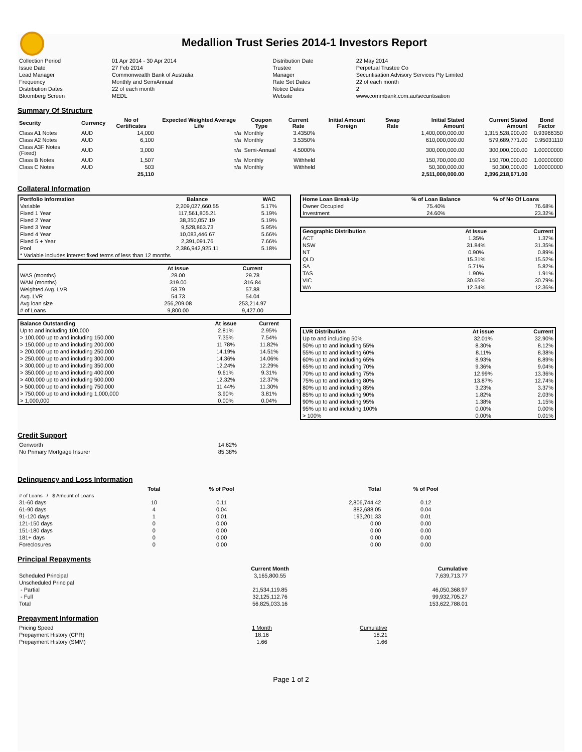Medallion Trust Series 2014-1 Investors Report
| Collection Period | 01 Apr 2014 - 30 Apr 2014 | Distribution Date | 22 May 2014 |
| Issue Date | 27 Feb 2014 | Trustee | Perpetual Trustee Co |
| Lead Manager | Commonwealth Bank of Australia | Manager | Securitisation Advisory Services Pty Limited |
| Frequency | Monthly and SemiAnnual | Rate Set Dates | 22 of each month |
| Distribution Dates | 22 of each month | Notice Dates | 2 |
| Bloomberg Screen | MEDL | Website | www.commbank.com.au/securitisation |
Summary Of Structure
| Security | Currency | No of Certificates | Expected Weighted Average Life | Coupon Type | Current Rate | Initial Amount Foreign | Swap Rate | Initial Stated Amount | Current Stated Amount | Bond Factor |
| --- | --- | --- | --- | --- | --- | --- | --- | --- | --- | --- |
| Class A1 Notes | AUD | 14,000 | n/a | Monthly | 3.4350% | | | 1,400,000,000.00 | 1,315,528,900.00 | 0.93966350 |
| Class A2 Notes | AUD | 6,100 | n/a | Monthly | 3.5350% | | | 610,000,000.00 | 579,689,771.00 | 0.95031110 |
| Class A3F Notes (Fixed) | AUD | 3,000 | n/a | Semi-Annual | 4.5000% | | | 300,000,000.00 | 300,000,000.00 | 1.00000000 |
| Class B Notes | AUD | 1,507 | n/a | Monthly | Withheld | | | 150,700,000.00 | 150,700,000.00 | 1.00000000 |
| Class C Notes | AUD | 503 | n/a | Monthly | Withheld | | | 50,300,000.00 | 50,300,000.00 | 1.00000000 |
| | | 25,110 | | | | | | 2,511,000,000.00 | 2,396,218,671.00 | |
Collateral Information
| Portfolio Information | Balance | WAC |
| --- | --- | --- |
| Variable | 2,209,027,660.55 | 5.17% |
| Fixed 1 Year | 117,561,805.21 | 5.19% |
| Fixed 2 Year | 38,350,057.19 | 5.19% |
| Fixed 3 Year | 9,528,863.73 | 5.95% |
| Fixed 4 Year | 10,083,446.67 | 5.66% |
| Fixed 5 + Year | 2,391,091.76 | 7.66% |
| Pool | 2,386,942,925.11 | 5.18% |
| * Variable includes interest fixed terms of less than 12 months | | |
| | At Issue | Current |
| --- | --- | --- |
| WAS (months) | 28.00 | 29.78 |
| WAM (months) | 319.00 | 316.84 |
| Weighted Avg. LVR | 58.79 | 57.88 |
| Avg. LVR | 54.73 | 54.04 |
| Avg loan size | 256,209.08 | 253,214.97 |
| # of Loans | 9,800.00 | 9,427.00 |
| Balance Outstanding | At issue | Current |
| --- | --- | --- |
| Up to and including 100,000 | 2.81% | 2.95% |
| > 100,000 up to and including 150,000 | 7.35% | 7.54% |
| > 150,000 up to and including 200,000 | 11.78% | 11.82% |
| > 200,000 up to and including 250,000 | 14.19% | 14.51% |
| > 250,000 up to and including 300,000 | 14.36% | 14.06% |
| > 300,000 up to and including 350,000 | 12.24% | 12.29% |
| > 350,000 up to and including 400,000 | 9.61% | 9.31% |
| > 400,000 up to and including 500,000 | 12.32% | 12.37% |
| > 500,000 up to and including 750,000 | 11.44% | 11.30% |
| > 750,000 up to and including 1,000,000 | 3.90% | 3.81% |
| > 1,000,000 | 0.00% | 0.04% |
| Home Loan Break-Up | % of Loan Balance | % of No Of Loans |
| --- | --- | --- |
| Owner Occupied | 75.40% | 76.68% |
| Investment | 24.60% | 23.32% |
| Geographic Distribution | At Issue | Current |
| --- | --- | --- |
| ACT | 1.35% | 1.37% |
| NSW | 31.84% | 31.35% |
| NT | 0.90% | 0.89% |
| QLD | 15.31% | 15.52% |
| SA | 5.71% | 5.82% |
| TAS | 1.90% | 1.91% |
| VIC | 30.65% | 30.79% |
| WA | 12.34% | 12.36% |
| LVR Distribution | At issue | Current |
| --- | --- | --- |
| Up to and including 50% | 32.01% | 32.90% |
| 50% up to and including 55% | 8.30% | 8.12% |
| 55% up to and including 60% | 8.11% | 8.38% |
| 60% up to and including 65% | 8.93% | 8.89% |
| 65% up to and including 70% | 9.36% | 9.04% |
| 70% up to and including 75% | 12.99% | 13.36% |
| 75% up to and including 80% | 13.87% | 12.74% |
| 80% up to and including 85% | 3.23% | 3.37% |
| 85% up to and including 90% | 1.82% | 2.03% |
| 90% up to and including 95% | 1.38% | 1.15% |
| 95% up to and including 100% | 0.00% | 0.00% |
| > 100% | 0.00% | 0.01% |
Credit Support
| Genworth | 14.62% |
| No Primary Mortgage Insurer | 85.38% |
Delinquency and Loss Information
| | Total | % of Pool | | Total | % of Pool |
| # of Loans / $ Amount of Loans | | | | | |
| 31-60 days | 10 | 0.11 | | 2,806,744.42 | 0.12 |
| 61-90 days | 4 | 0.04 | | 882,688.05 | 0.04 |
| 91-120 days | 1 | 0.01 | | 193,201.33 | 0.01 |
| 121-150 days | 0 | 0.00 | | 0.00 | 0.00 |
| 151-180 days | 0 | 0.00 | | 0.00 | 0.00 |
| 181+ days | 0 | 0.00 | | 0.00 | 0.00 |
| Foreclosures | 0 | 0.00 | | 0.00 | 0.00 |
Principal Repayments
| | Current Month | Cumulative |
| Scheduled Principal | 3,165,800.55 | 7,639,713.77 |
| Unscheduled Principal | | |
| - Partial | 21,534,119.85 | 46,050,368.97 |
| - Full | 32,125,112.76 | 99,932,705.27 |
| Total | 56,825,033.16 | 153,622,788.01 |
Prepayment Information
| Pricing Speed | 1 Month | Cumulative |
| Prepayment History (CPR) | 18.16 | 18.21 |
| Prepayment History (SMM) | 1.66 | 1.66 |
Page 1 of 2